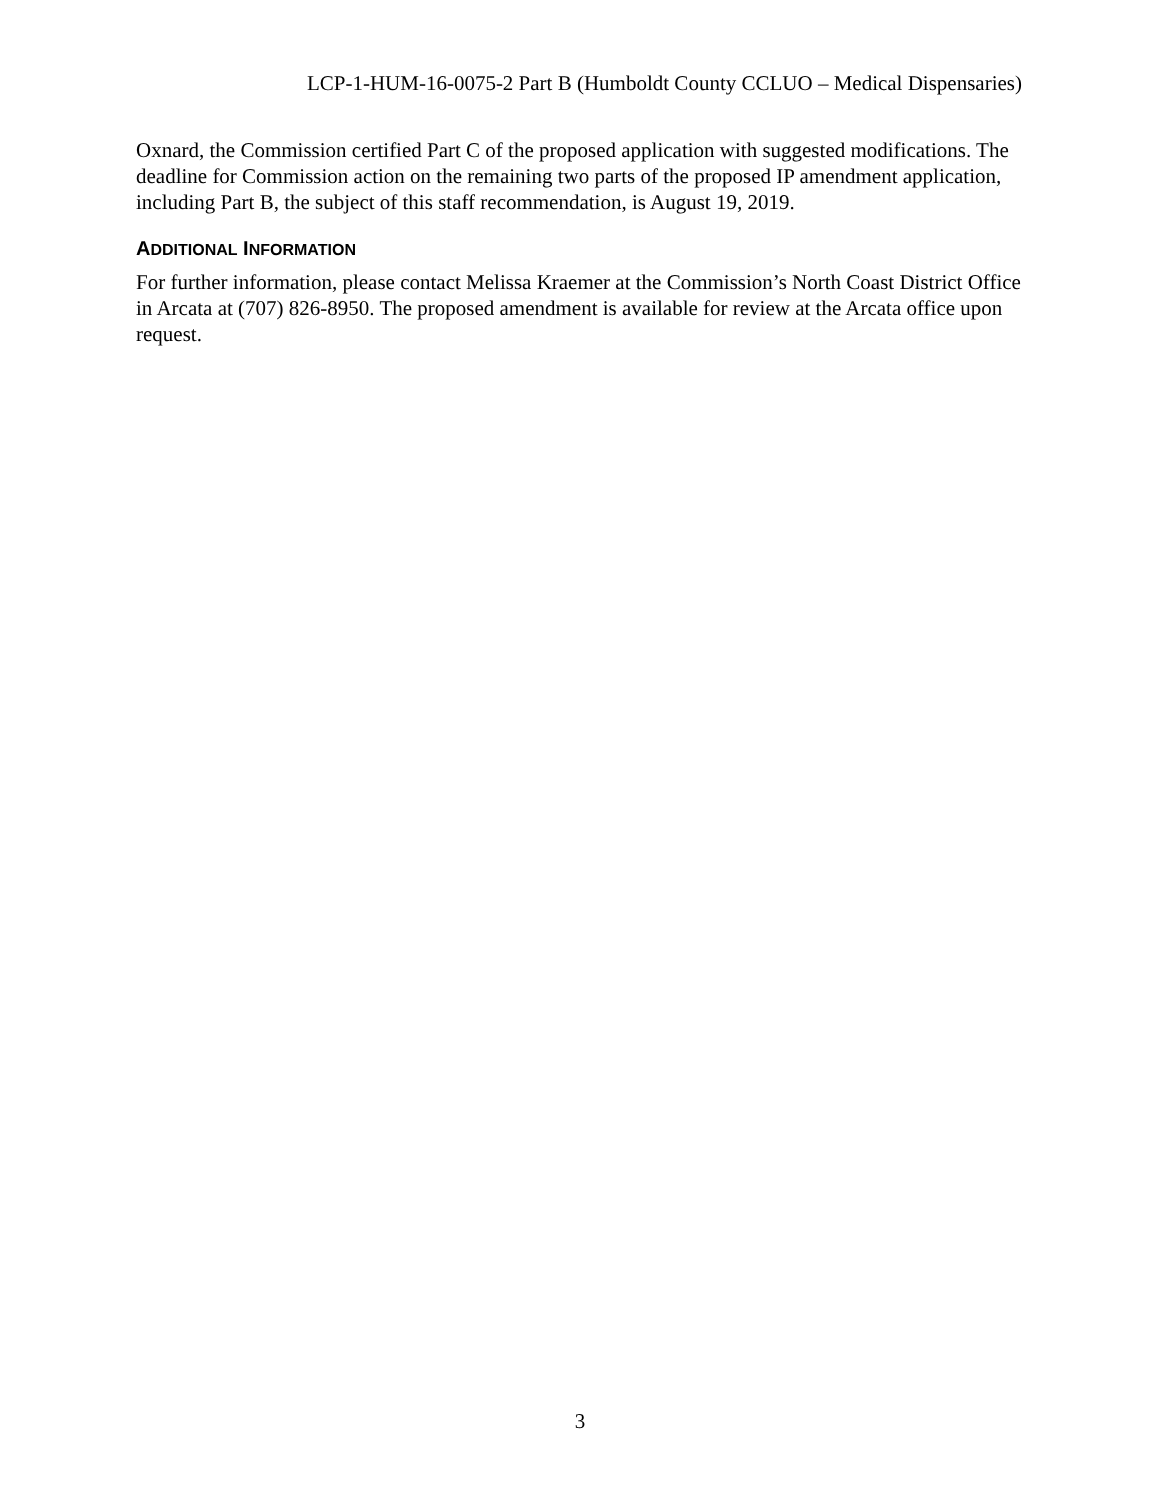LCP-1-HUM-16-0075-2 Part B (Humboldt County CCLUO – Medical Dispensaries)
Oxnard, the Commission certified Part C of the proposed application with suggested modifications. The deadline for Commission action on the remaining two parts of the proposed IP amendment application, including Part B, the subject of this staff recommendation, is August 19, 2019.
ADDITIONAL INFORMATION
For further information, please contact Melissa Kraemer at the Commission’s North Coast District Office in Arcata at (707) 826-8950. The proposed amendment is available for review at the Arcata office upon request.
3